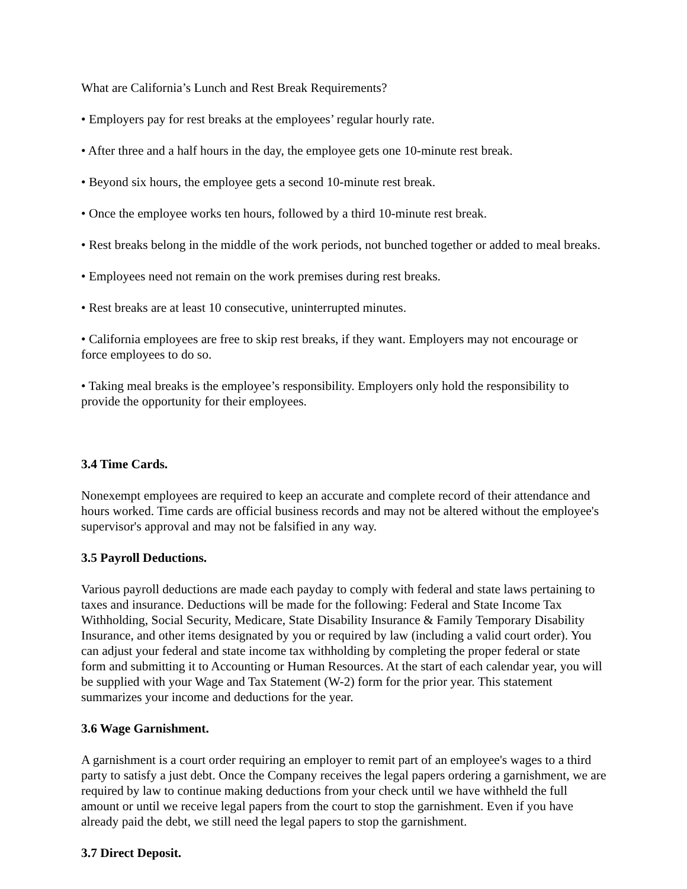What are California’s Lunch and Rest Break Requirements?
• Employers pay for rest breaks at the employees’ regular hourly rate.
• After three and a half hours in the day, the employee gets one 10-minute rest break.
• Beyond six hours, the employee gets a second 10-minute rest break.
• Once the employee works ten hours, followed by a third 10-minute rest break.
• Rest breaks belong in the middle of the work periods, not bunched together or added to meal breaks.
• Employees need not remain on the work premises during rest breaks.
• Rest breaks are at least 10 consecutive, uninterrupted minutes.
• California employees are free to skip rest breaks, if they want. Employers may not encourage or force employees to do so.
• Taking meal breaks is the employee’s responsibility. Employers only hold the responsibility to provide the opportunity for their employees.
3.4 Time Cards.
Nonexempt employees are required to keep an accurate and complete record of their attendance and hours worked. Time cards are official business records and may not be altered without the employee's supervisor's approval and may not be falsified in any way.
3.5 Payroll Deductions.
Various payroll deductions are made each payday to comply with federal and state laws pertaining to taxes and insurance. Deductions will be made for the following: Federal and State Income Tax Withholding, Social Security, Medicare, State Disability Insurance & Family Temporary Disability Insurance, and other items designated by you or required by law (including a valid court order). You can adjust your federal and state income tax withholding by completing the proper federal or state form and submitting it to Accounting or Human Resources. At the start of each calendar year, you will be supplied with your Wage and Tax Statement (W-2) form for the prior year. This statement summarizes your income and deductions for the year.
3.6 Wage Garnishment.
A garnishment is a court order requiring an employer to remit part of an employee's wages to a third party to satisfy a just debt. Once the Company receives the legal papers ordering a garnishment, we are required by law to continue making deductions from your check until we have withheld the full amount or until we receive legal papers from the court to stop the garnishment. Even if you have already paid the debt, we still need the legal papers to stop the garnishment.
3.7 Direct Deposit.